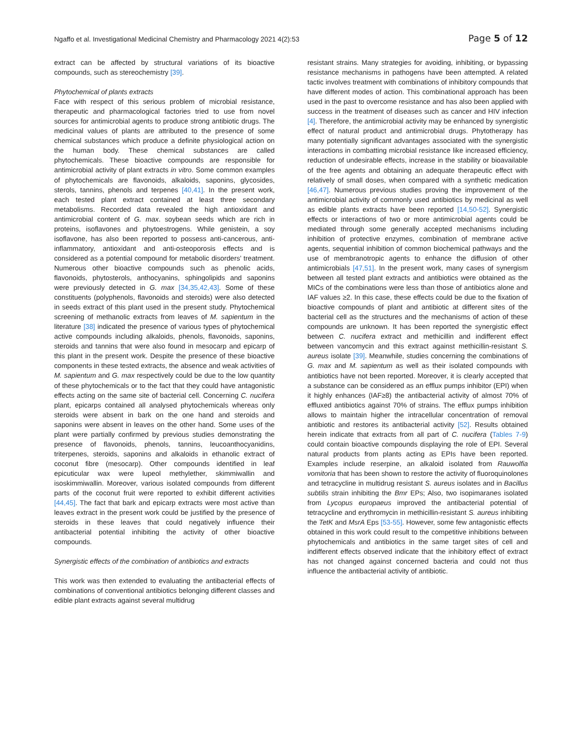Ngaffo et al. Investigational Medicinal Chemistry and Pharmacology 2021 4(2):53 Page 5 of 12
extract can be affected by structural variations of its bioactive compounds, such as stereochemistry [39].
Phytochemical of plants extracts
Face with respect of this serious problem of microbial resistance, therapeutic and pharmacological factories tried to use from novel sources for antimicrobial agents to produce strong antibiotic drugs. The medicinal values of plants are attributed to the presence of some chemical substances which produce a definite physiological action on the human body. These chemical substances are called phytochemicals. These bioactive compounds are responsible for antimicrobial activity of plant extracts in vitro. Some common examples of phytochemicals are flavonoids, alkaloids, saponins, glycosides, sterols, tannins, phenols and terpenes [40,41]. In the present work, each tested plant extract contained at least three secondary metabolisms. Recorded data revealed the high antioxidant and antimicrobial content of G. max. soybean seeds which are rich in proteins, isoflavones and phytoestrogens. While genistein, a soy isoflavone, has also been reported to possess anti-cancerous, anti-inflammatory, antioxidant and anti-osteoporosis effects and is considered as a potential compound for metabolic disorders’ treatment. Numerous other bioactive compounds such as phenolic acids, flavonoids, phytosterols, anthocyanins, sphingolipids and saponins were previously detected in G. max [34,35,42,43]. Some of these constituents (polyphenols, flavonoids and steroids) were also detected in seeds extract of this plant used in the present study. Phytochemical screening of methanolic extracts from leaves of M. sapientum in the literature [38] indicated the presence of various types of phytochemical active compounds including alkaloids, phenols, flavonoids, saponins, steroids and tannins that were also found in mesocarp and epicarp of this plant in the present work. Despite the presence of these bioactive components in these tested extracts, the absence and weak activities of M. sapientum and G. max respectively could be due to the low quantity of these phytochemicals or to the fact that they could have antagonistic effects acting on the same site of bacterial cell. Concerning C. nucifera plant, epicarps contained all analysed phytochemicals whereas only steroids were absent in bark on the one hand and steroids and saponins were absent in leaves on the other hand. Some uses of the plant were partially confirmed by previous studies demonstrating the presence of flavonoids, phenols, tannins, leucoanthocyanidins, triterpenes, steroids, saponins and alkaloids in ethanolic extract of coconut fibre (mesocarp). Other compounds identified in leaf epicuticular wax were lupeol methylether, skimmiwallin and isoskimmiwallin. Moreover, various isolated compounds from different parts of the coconut fruit were reported to exhibit different activities [44,45]. The fact that bark and epicarp extracts were most active than leaves extract in the present work could be justified by the presence of steroids in these leaves that could negatively influence their antibacterial potential inhibiting the activity of other bioactive compounds.
Synergistic effects of the combination of antibiotics and extracts
This work was then extended to evaluating the antibacterial effects of combinations of conventional antibiotics belonging different classes and edible plant extracts against several multidrug
resistant strains. Many strategies for avoiding, inhibiting, or bypassing resistance mechanisms in pathogens have been attempted. A related tactic involves treatment with combinations of inhibitory compounds that have different modes of action. This combinational approach has been used in the past to overcome resistance and has also been applied with success in the treatment of diseases such as cancer and HIV infection [4]. Therefore, the antimicrobial activity may be enhanced by synergistic effect of natural product and antimicrobial drugs. Phytotherapy has many potentially significant advantages associated with the synergistic interactions in combatting microbial resistance like increased efficiency, reduction of undesirable effects, increase in the stability or bioavailable of the free agents and obtaining an adequate therapeutic effect with relatively of small doses, when compared with a synthetic medication [46,47]. Numerous previous studies proving the improvement of the antimicrobial activity of commonly used antibiotics by medicinal as well as edible plants extracts have been reported [14,50-52]. Synergistic effects or interactions of two or more antimicrobial agents could be mediated through some generally accepted mechanisms including inhibition of protective enzymes, combination of membrane active agents, sequential inhibition of common biochemical pathways and the use of membranotropic agents to enhance the diffusion of other antimicrobials [47,51]. In the present work, many cases of synergism between all tested plant extracts and antibiotics were obtained as the MICs of the combinations were less than those of antibiotics alone and IAF values ≥2. In this case, these effects could be due to the fixation of bioactive compounds of plant and antibiotic at different sites of the bacterial cell as the structures and the mechanisms of action of these compounds are unknown. It has been reported the synergistic effect between C. nucifera extract and methicillin and indifferent effect between vancomycin and this extract against methicillin-resistant S. aureus isolate [39]. Meanwhile, studies concerning the combinations of G. max and M. sapientum as well as their isolated compounds with antibiotics have not been reported. Moreover, it is clearly accepted that a substance can be considered as an efflux pumps inhibitor (EPI) when it highly enhances (IAF≥8) the antibacterial activity of almost 70% of effluxed antibiotics against 70% of strains. The efflux pumps inhibition allows to maintain higher the intracellular concentration of removal antibiotic and restores its antibacterial activity [52]. Results obtained herein indicate that extracts from all part of C. nucifera (Tables 7-9) could contain bioactive compounds displaying the role of EPI. Several natural products from plants acting as EPIs have been reported. Examples include reserpine, an alkaloid isolated from Rauwolfia vomitoria that has been shown to restore the activity of fluoroquinolones and tetracycline in multidrug resistant S. aureus isolates and in Bacillus subtilis strain inhibiting the Bmr EPs; Also, two isopimaranes isolated from Lycopus europaeus improved the antibacterial potential of tetracycline and erythromycin in methicillin-resistant S. aureus inhibiting the TetK and MsrA Eps [53-55]. However, some few antagonistic effects obtained in this work could result to the competitive inhibitions between phytochemicals and antibiotics in the same target sites of cell and indifferent effects observed indicate that the inhibitory effect of extract has not changed against concerned bacteria and could not thus influence the antibacterial activity of antibiotic.